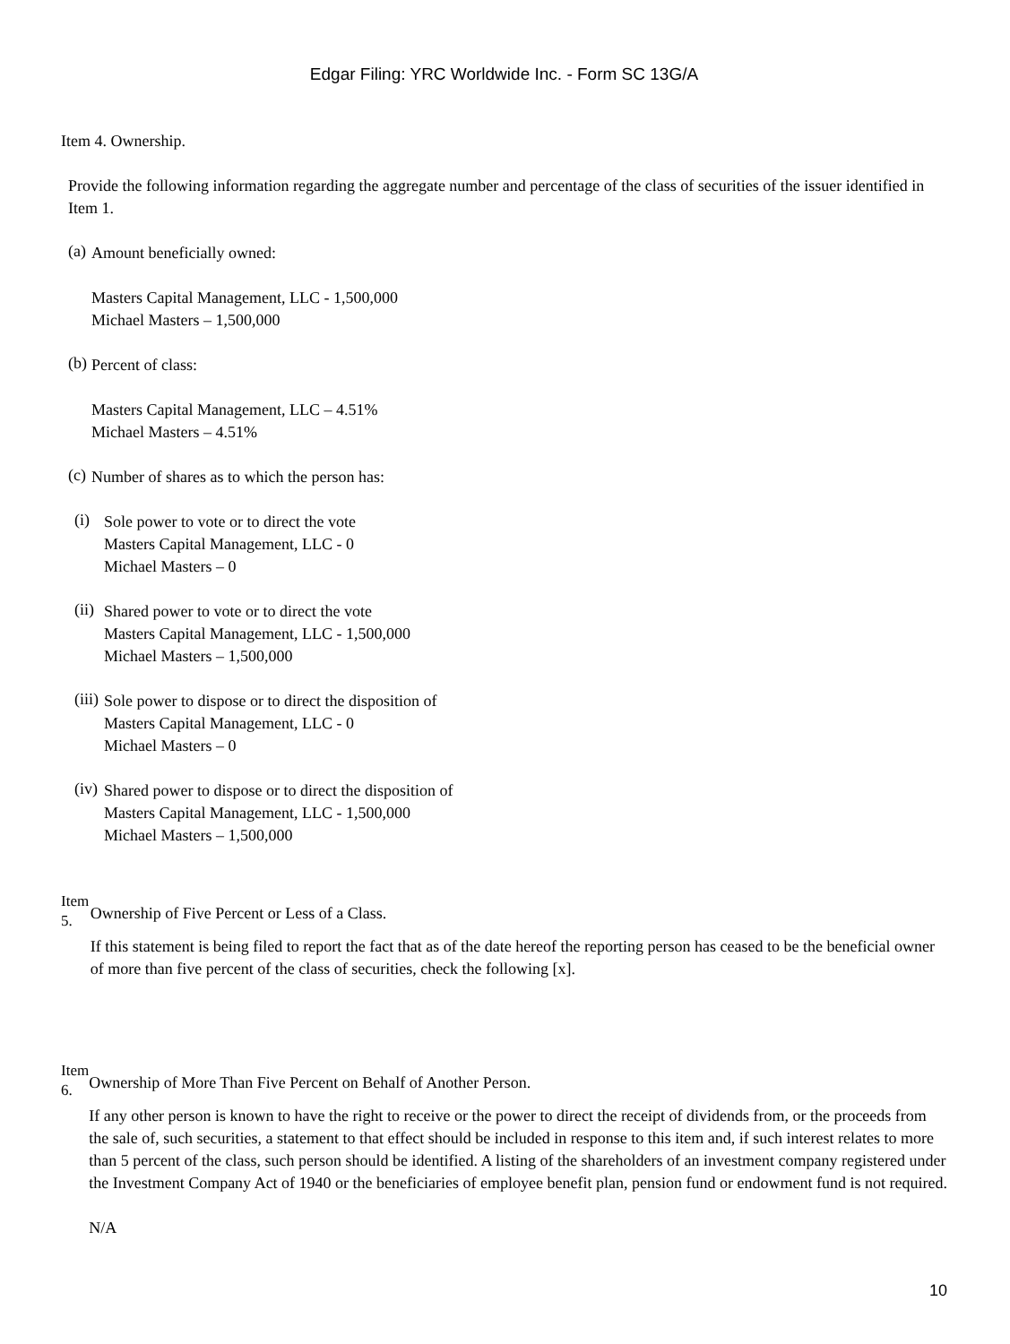Edgar Filing: YRC Worldwide Inc. - Form SC 13G/A
Item 4. Ownership.
Provide the following information regarding the aggregate number and percentage of the class of securities of the issuer identified in Item 1.
(a)
Amount beneficially owned:
Masters Capital Management, LLC - 1,500,000
Michael Masters – 1,500,000
(b)
Percent of class:
Masters Capital Management, LLC – 4.51%
Michael Masters – 4.51%
(c)
Number of shares as to which the person has:
(i)
Sole power to vote or to direct the vote
Masters Capital Management, LLC - 0
Michael Masters – 0
(ii)
Shared power to vote or to direct the vote
Masters Capital Management, LLC - 1,500,000
Michael Masters – 1,500,000
(iii)
Sole power to dispose or to direct the disposition of
Masters Capital Management, LLC - 0
Michael Masters – 0
(iv)
Shared power to dispose or to direct the disposition of
Masters Capital Management, LLC - 1,500,000
Michael Masters – 1,500,000
Item 5.
Ownership of Five Percent or Less of a Class.
If this statement is being filed to report the fact that as of the date hereof the reporting person has ceased to be the beneficial owner of more than five percent of the class of securities, check the following [x].
Item 6.
Ownership of More Than Five Percent on Behalf of Another Person.
If any other person is known to have the right to receive or the power to direct the receipt of dividends from, or the proceeds from the sale of, such securities, a statement to that effect should be included in response to this item and, if such interest relates to more than 5 percent of the class, such person should be identified. A listing of the shareholders of an investment company registered under the Investment Company Act of 1940 or the beneficiaries of employee benefit plan, pension fund or endowment fund is not required.
N/A
10